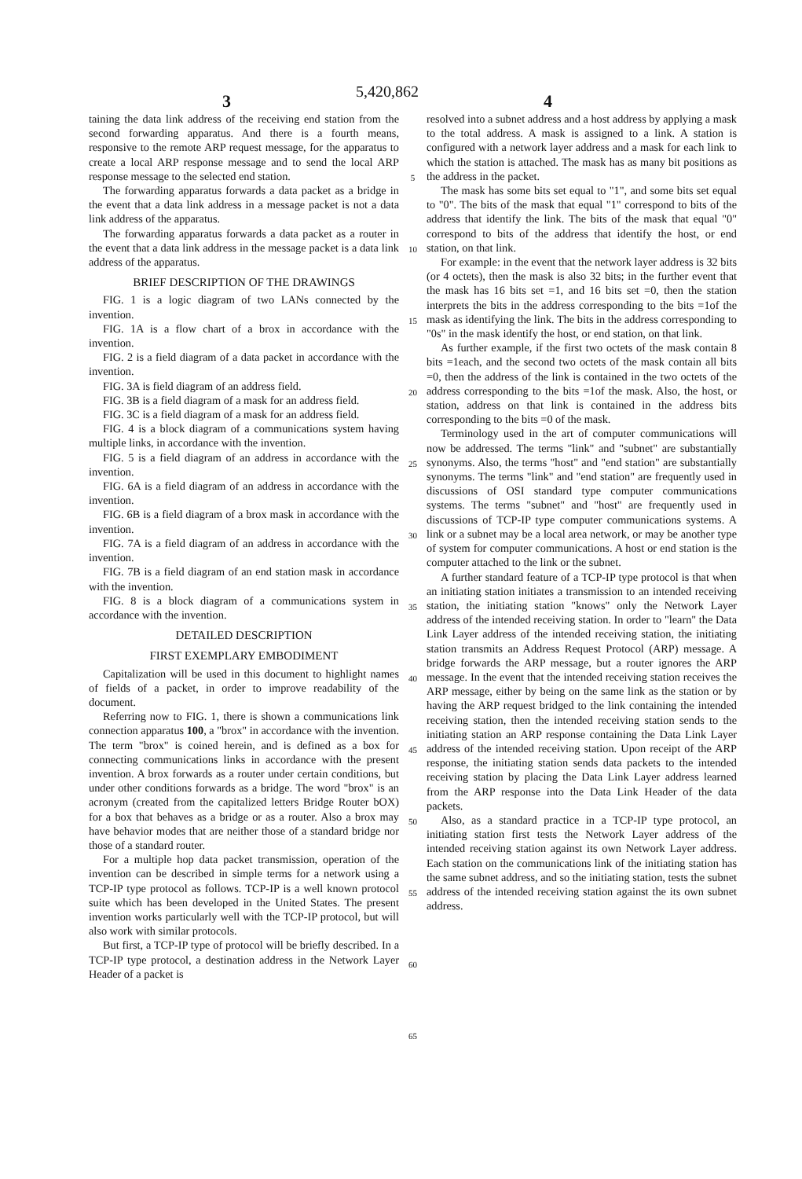3 5,420,862 4
taining the data link address of the receiving end station from the second forwarding apparatus. And there is a fourth means, responsive to the remote ARP request message, for the apparatus to create a local ARP response message and to send the local ARP response message to the selected end station.
The forwarding apparatus forwards a data packet as a bridge in the event that a data link address in a message packet is not a data link address of the apparatus.
The forwarding apparatus forwards a data packet as a router in the event that a data link address in the message packet is a data link address of the apparatus.
BRIEF DESCRIPTION OF THE DRAWINGS
FIG. 1 is a logic diagram of two LANs connected by the invention.
FIG. 1A is a flow chart of a brox in accordance with the invention.
FIG. 2 is a field diagram of a data packet in accordance with the invention.
FIG. 3A is field diagram of an address field.
FIG. 3B is a field diagram of a mask for an address field.
FIG. 3C is a field diagram of a mask for an address field.
FIG. 4 is a block diagram of a communications system having multiple links, in accordance with the invention.
FIG. 5 is a field diagram of an address in accordance with the invention.
FIG. 6A is a field diagram of an address in accordance with the invention.
FIG. 6B is a field diagram of a brox mask in accordance with the invention.
FIG. 7A is a field diagram of an address in accordance with the invention.
FIG. 7B is a field diagram of an end station mask in accordance with the invention.
FIG. 8 is a block diagram of a communications system in accordance with the invention.
DETAILED DESCRIPTION
FIRST EXEMPLARY EMBODIMENT
Capitalization will be used in this document to highlight names of fields of a packet, in order to improve readability of the document.
Referring now to FIG. 1, there is shown a communications link connection apparatus 100, a "brox" in accordance with the invention. The term "brox" is coined herein, and is defined as a box for connecting communications links in accordance with the present invention. A brox forwards as a router under certain conditions, but under other conditions forwards as a bridge. The word "brox" is an acronym (created from the capitalized letters Bridge Router bOX) for a box that behaves as a bridge or as a router. Also a brox may have behavior modes that are neither those of a standard bridge nor those of a standard router.
For a multiple hop data packet transmission, operation of the invention can be described in simple terms for a network using a TCP-IP type protocol as follows. TCP-IP is a well known protocol suite which has been developed in the United States. The present invention works particularly well with the TCP-IP protocol, but will also work with similar protocols.
But first, a TCP-IP type of protocol will be briefly described. In a TCP-IP type protocol, a destination address in the Network Layer Header of a packet is
5
10
15
20
25
30
35
40
45
50
55
60
65
resolved into a subnet address and a host address by applying a mask to the total address. A mask is assigned to a link. A station is configured with a network layer address and a mask for each link to which the station is attached. The mask has as many bit positions as the address in the packet.
The mask has some bits set equal to "1", and some bits set equal to "0". The bits of the mask that equal "1" correspond to bits of the address that identify the link. The bits of the mask that equal "0" correspond to bits of the address that identify the host, or end station, on that link.
For example: in the event that the network layer address is 32 bits (or 4 octets), then the mask is also 32 bits; in the further event that the mask has 16 bits set =1, and 16 bits set =0, then the station interprets the bits in the address corresponding to the bits =1of the mask as identifying the link. The bits in the address corresponding to "0s" in the mask identify the host, or end station, on that link.
As further example, if the first two octets of the mask contain 8 bits =1each, and the second two octets of the mask contain all bits =0, then the address of the link is contained in the two octets of the address corresponding to the bits =1of the mask. Also, the host, or station, address on that link is contained in the address bits corresponding to the bits =0 of the mask.
Terminology used in the art of computer communications will now be addressed. The terms "link" and "subnet" are substantially synonyms. Also, the terms "host" and "end station" are substantially synonyms. The terms "link" and "end station" are frequently used in discussions of OSI standard type computer communications systems. The terms "subnet" and "host" are frequently used in discussions of TCP-IP type computer communications systems. A link or a subnet may be a local area network, or may be another type of system for computer communications. A host or end station is the computer attached to the link or the subnet.
A further standard feature of a TCP-IP type protocol is that when an initiating station initiates a transmission to an intended receiving station, the initiating station "knows" only the Network Layer address of the intended receiving station. In order to "learn" the Data Link Layer address of the intended receiving station, the initiating station transmits an Address Request Protocol (ARP) message. A bridge forwards the ARP message, but a router ignores the ARP message. In the event that the intended receiving station receives the ARP message, either by being on the same link as the station or by having the ARP request bridged to the link containing the intended receiving station, then the intended receiving station sends to the initiating station an ARP response containing the Data Link Layer address of the intended receiving station. Upon receipt of the ARP response, the initiating station sends data packets to the intended receiving station by placing the Data Link Layer address learned from the ARP response into the Data Link Header of the data packets.
Also, as a standard practice in a TCP-IP type protocol, an initiating station first tests the Network Layer address of the intended receiving station against its own Network Layer address. Each station on the communications link of the initiating station has the same subnet address, and so the initiating station, tests the subnet address of the intended receiving station against the its own subnet address.